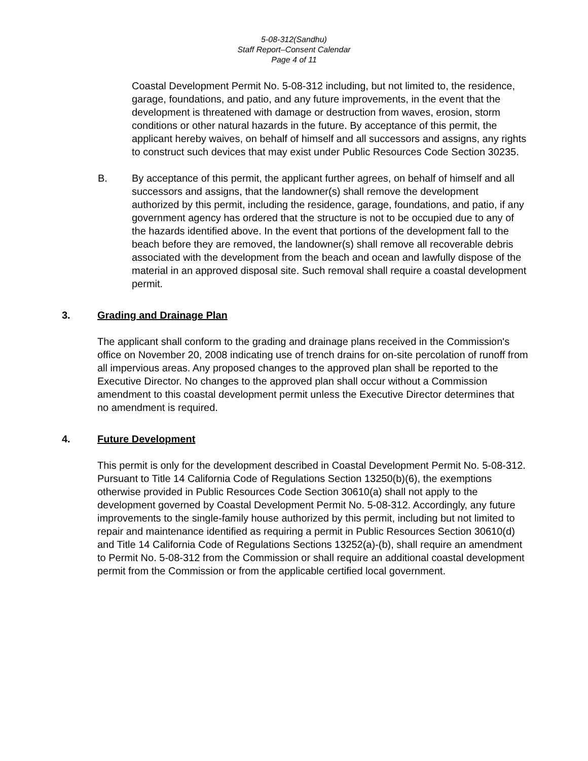5-08-312(Sandhu)
Staff Report–Consent Calendar
Page 4 of 11
Coastal Development Permit No. 5-08-312 including, but not limited to, the residence, garage, foundations, and patio, and any future improvements, in the event that the development is threatened with damage or destruction from waves, erosion, storm conditions or other natural hazards in the future. By acceptance of this permit, the applicant hereby waives, on behalf of himself and all successors and assigns, any rights to construct such devices that may exist under Public Resources Code Section 30235.
B. By acceptance of this permit, the applicant further agrees, on behalf of himself and all successors and assigns, that the landowner(s) shall remove the development authorized by this permit, including the residence, garage, foundations, and patio, if any government agency has ordered that the structure is not to be occupied due to any of the hazards identified above. In the event that portions of the development fall to the beach before they are removed, the landowner(s) shall remove all recoverable debris associated with the development from the beach and ocean and lawfully dispose of the material in an approved disposal site. Such removal shall require a coastal development permit.
3. Grading and Drainage Plan
The applicant shall conform to the grading and drainage plans received in the Commission's office on November 20, 2008 indicating use of trench drains for on-site percolation of runoff from all impervious areas. Any proposed changes to the approved plan shall be reported to the Executive Director. No changes to the approved plan shall occur without a Commission amendment to this coastal development permit unless the Executive Director determines that no amendment is required.
4. Future Development
This permit is only for the development described in Coastal Development Permit No. 5-08-312. Pursuant to Title 14 California Code of Regulations Section 13250(b)(6), the exemptions otherwise provided in Public Resources Code Section 30610(a) shall not apply to the development governed by Coastal Development Permit No. 5-08-312. Accordingly, any future improvements to the single-family house authorized by this permit, including but not limited to repair and maintenance identified as requiring a permit in Public Resources Section 30610(d) and Title 14 California Code of Regulations Sections 13252(a)-(b), shall require an amendment to Permit No. 5-08-312 from the Commission or shall require an additional coastal development permit from the Commission or from the applicable certified local government.